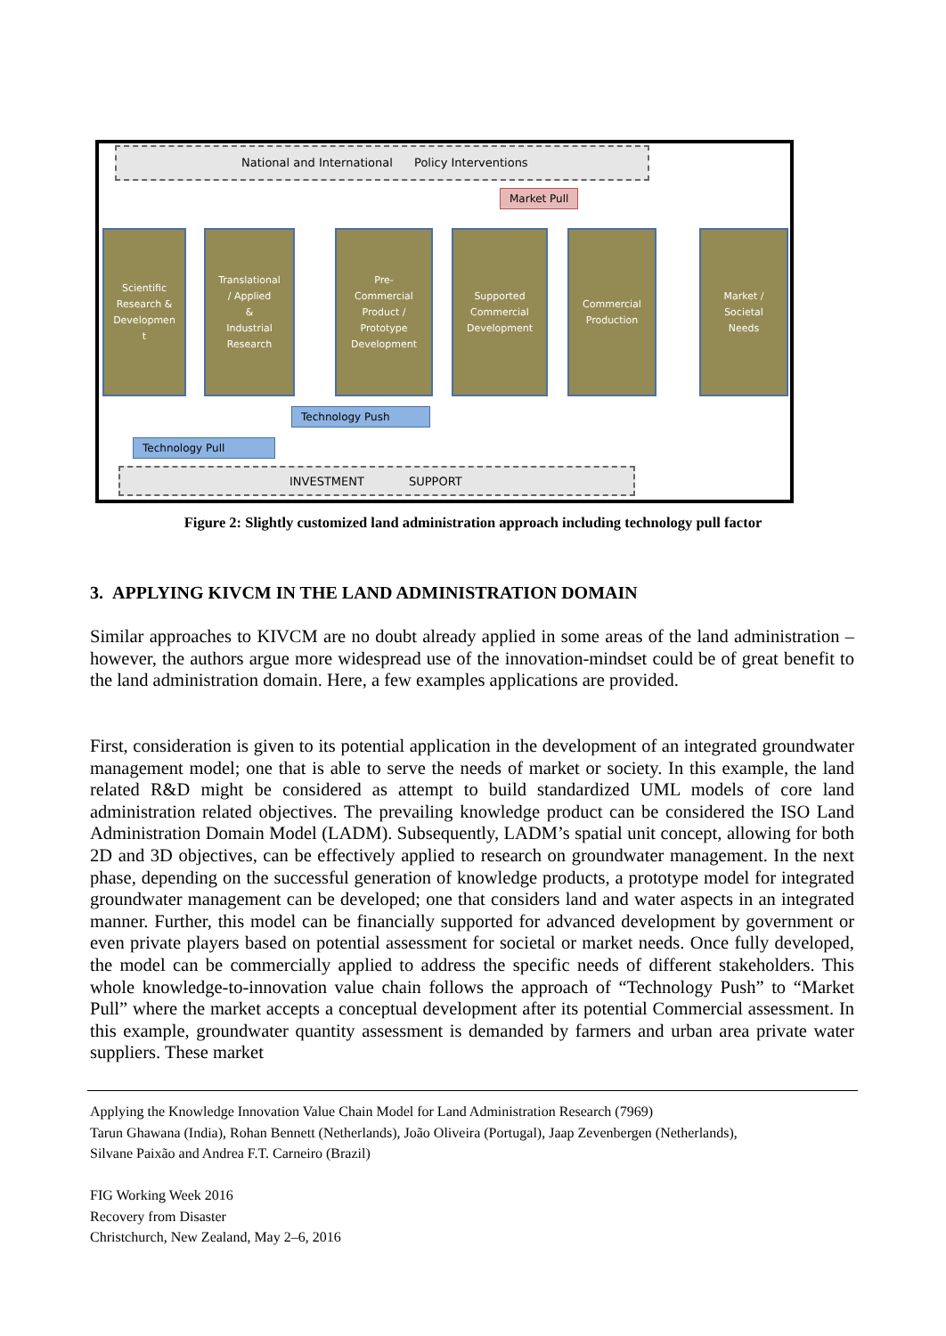National and International Policy Interventions
Market Pull
Scientific
Research &
Developmen
t
Translational
/ Applied
&
Industrial
Research
Pre-
Commercial
Product /
Prototype
Development
Supported
Commercial
Development
Commercial
Production
Market /
Societal
Needs
Technology Push
Technology Pull
INVESTMENT SUPPORT
Figure 2: Slightly customized land administration approach including technology pull factor
3. APPLYING KIVCM IN THE LAND ADMINISTRATION DOMAIN
Similar approaches to KIVCM are no doubt already applied in some areas of the land administration – however, the authors argue more widespread use of the innovation-mindset could be of great benefit to the land administration domain. Here, a few examples applications are provided.
First, consideration is given to its potential application in the development of an integrated groundwater management model; one that is able to serve the needs of market or society. In this example, the land related R&D might be considered as attempt to build standardized UML models of core land administration related objectives. The prevailing knowledge product can be considered the ISO Land Administration Domain Model (LADM). Subsequently, LADM’s spatial unit concept, allowing for both 2D and 3D objectives, can be effectively applied to research on groundwater management. In the next phase, depending on the successful generation of knowledge products, a prototype model for integrated groundwater management can be developed; one that considers land and water aspects in an integrated manner. Further, this model can be financially supported for advanced development by government or even private players based on potential assessment for societal or market needs. Once fully developed, the model can be commercially applied to address the specific needs of different stakeholders. This whole knowledge-to-innovation value chain follows the approach of “Technology Push” to “Market Pull” where the market accepts a conceptual development after its potential Commercial assessment. In this example, groundwater quantity assessment is demanded by farmers and urban area private water suppliers. These market
Applying the Knowledge Innovation Value Chain Model for Land Administration Research (7969)
Tarun Ghawana (India), Rohan Bennett (Netherlands), João Oliveira (Portugal), Jaap Zevenbergen (Netherlands),
Silvane Paixão and Andrea F.T. Carneiro (Brazil)
FIG Working Week 2016
Recovery from Disaster
Christchurch, New Zealand, May 2–6, 2016